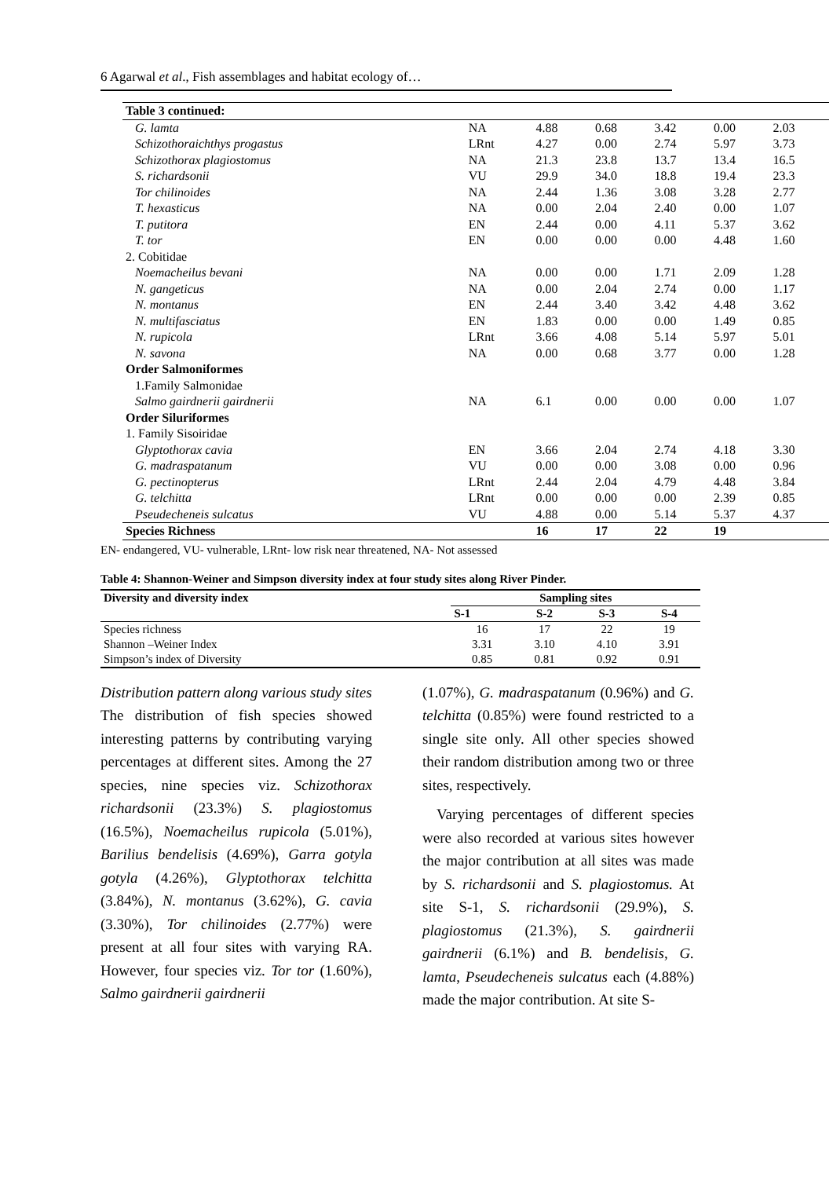6 Agarwal et al., Fish assemblages and habitat ecology of…
| Table 3 continued: | | | | | | |
| G. lamta | NA | 4.88 | 0.68 | 3.42 | 0.00 | 2.03 |
| Schizothoraichthys progastus | LRnt | 4.27 | 0.00 | 2.74 | 5.97 | 3.73 |
| Schizothorax plagiostomus | NA | 21.3 | 23.8 | 13.7 | 13.4 | 16.5 |
| S. richardsonii | VU | 29.9 | 34.0 | 18.8 | 19.4 | 23.3 |
| Tor chilinoides | NA | 2.44 | 1.36 | 3.08 | 3.28 | 2.77 |
| T. hexasticus | NA | 0.00 | 2.04 | 2.40 | 0.00 | 1.07 |
| T. putitora | EN | 2.44 | 0.00 | 4.11 | 5.37 | 3.62 |
| T. tor | EN | 0.00 | 0.00 | 0.00 | 4.48 | 1.60 |
| 2. Cobitidae | | | | | | |
| Noemacheilus bevani | NA | 0.00 | 0.00 | 1.71 | 2.09 | 1.28 |
| N. gangeticus | NA | 0.00 | 2.04 | 2.74 | 0.00 | 1.17 |
| N. montanus | EN | 2.44 | 3.40 | 3.42 | 4.48 | 3.62 |
| N. multifasciatus | EN | 1.83 | 0.00 | 0.00 | 1.49 | 0.85 |
| N. rupicola | LRnt | 3.66 | 4.08 | 5.14 | 5.97 | 5.01 |
| N. savona | NA | 0.00 | 0.68 | 3.77 | 0.00 | 1.28 |
| Order Salmoniformes | | | | | | |
| 1.Family Salmonidae | | | | | | |
| Salmo gairdnerii gairdnerii | NA | 6.1 | 0.00 | 0.00 | 0.00 | 1.07 |
| Order Siluriformes | | | | | | |
| 1. Family Sisoiridae | | | | | | |
| Glyptothorax cavia | EN | 3.66 | 2.04 | 2.74 | 4.18 | 3.30 |
| G. madraspatanum | VU | 0.00 | 0.00 | 3.08 | 0.00 | 0.96 |
| G. pectinopterus | LRnt | 2.44 | 2.04 | 4.79 | 4.48 | 3.84 |
| G. telchitta | LRnt | 0.00 | 0.00 | 0.00 | 2.39 | 0.85 |
| Pseudecheneis sulcatus | VU | 4.88 | 0.00 | 5.14 | 5.37 | 4.37 |
| Species Richness | | 16 | 17 | 22 | 19 | |
EN- endangered, VU- vulnerable, LRnt- low risk near threatened, NA- Not assessed
Table 4: Shannon-Weiner and Simpson diversity index at four study sites along River Pinder.
| Diversity and diversity index | Sampling sites | | | |
| --- | --- | --- | --- | --- |
| | S-1 | S-2 | S-3 | S-4 |
| Species richness | 16 | 17 | 22 | 19 |
| Shannon –Weiner Index | 3.31 | 3.10 | 4.10 | 3.91 |
| Simpson’s index of Diversity | 0.85 | 0.81 | 0.92 | 0.91 |
Distribution pattern along various study sites
The distribution of fish species showed interesting patterns by contributing varying percentages at different sites. Among the 27 species, nine species viz. Schizothorax richardsonii (23.3%) S. plagiostomus (16.5%), Noemacheilus rupicola (5.01%), Barilius bendelisis (4.69%), Garra gotyla gotyla (4.26%), Glyptothorax telchitta (3.84%), N. montanus (3.62%), G. cavia (3.30%), Tor chilinoides (2.77%) were present at all four sites with varying RA. However, four species viz. Tor tor (1.60%), Salmo gairdnerii gairdnerii
(1.07%), G. madraspatanum (0.96%) and G. telchitta (0.85%) were found restricted to a single site only. All other species showed their random distribution among two or three sites, respectively.
Varying percentages of different species were also recorded at various sites however the major contribution at all sites was made by S. richardsonii and S. plagiostomus. At site S-1, S. richardsonii (29.9%), S. plagiostomus (21.3%), S. gairdnerii gairdnerii (6.1%) and B. bendelisis, G. lamta, Pseudecheneis sulcatus each (4.88%) made the major contribution. At site S-